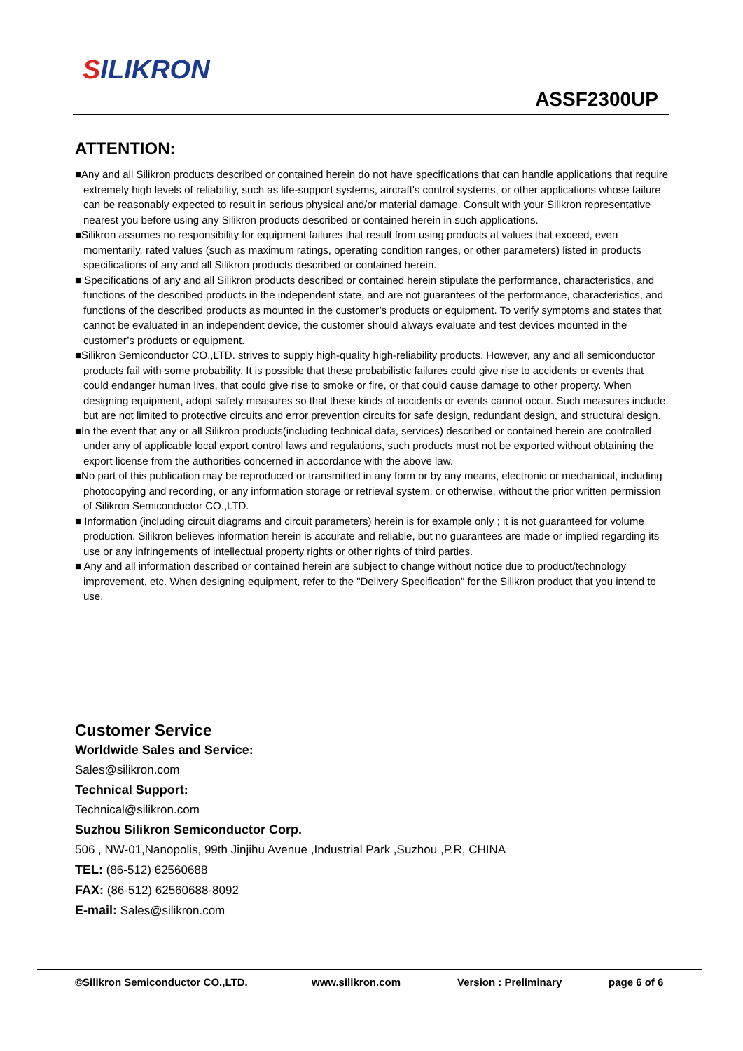SILIKRON
ASSF2300UP
ATTENTION:
■Any and all Silikron products described or contained herein do not have specifications that can handle applications that require extremely high levels of reliability, such as life-support systems, aircraft's control systems, or other applications whose failure can be reasonably expected to result in serious physical and/or material damage. Consult with your Silikron representative nearest you before using any Silikron products described or contained herein in such applications.
■Silikron assumes no responsibility for equipment failures that result from using products at values that exceed, even momentarily, rated values (such as maximum ratings, operating condition ranges, or other parameters) listed in products specifications of any and all Silikron products described or contained herein.
■ Specifications of any and all Silikron products described or contained herein stipulate the performance, characteristics, and functions of the described products in the independent state, and are not guarantees of the performance, characteristics, and functions of the described products as mounted in the customer’s products or equipment. To verify symptoms and states that cannot be evaluated in an independent device, the customer should always evaluate and test devices mounted in the customer’s products or equipment.
■Silikron Semiconductor CO.,LTD. strives to supply high-quality high-reliability products. However, any and all semiconductor products fail with some probability. It is possible that these probabilistic failures could give rise to accidents or events that could endanger human lives, that could give rise to smoke or fire, or that could cause damage to other property. When designing equipment, adopt safety measures so that these kinds of accidents or events cannot occur. Such measures include but are not limited to protective circuits and error prevention circuits for safe design, redundant design, and structural design.
■In the event that any or all Silikron products(including technical data, services) described or contained herein are controlled under any of applicable local export control laws and regulations, such products must not be exported without obtaining the export license from the authorities concerned in accordance with the above law.
■No part of this publication may be reproduced or transmitted in any form or by any means, electronic or mechanical, including photocopying and recording, or any information storage or retrieval system, or otherwise, without the prior written permission of Silikron Semiconductor CO.,LTD.
■ Information (including circuit diagrams and circuit parameters) herein is for example only ; it is not guaranteed for volume production. Silikron believes information herein is accurate and reliable, but no guarantees are made or implied regarding its use or any infringements of intellectual property rights or other rights of third parties.
■ Any and all information described or contained herein are subject to change without notice due to product/technology improvement, etc. When designing equipment, refer to the "Delivery Specification" for the Silikron product that you intend to use.
Customer Service
Worldwide Sales and Service:
Sales@silikron.com
Technical Support:
Technical@silikron.com
Suzhou Silikron Semiconductor Corp.
506 , NW-01,Nanopolis, 99th Jinjihu Avenue ,Industrial Park ,Suzhou ,P.R, CHINA
TEL: (86-512) 62560688
FAX: (86-512) 62560688-8092
E-mail: Sales@silikron.com
©Silikron Semiconductor CO.,LTD. www.silikron.com Version : Preliminary page 6 of 6